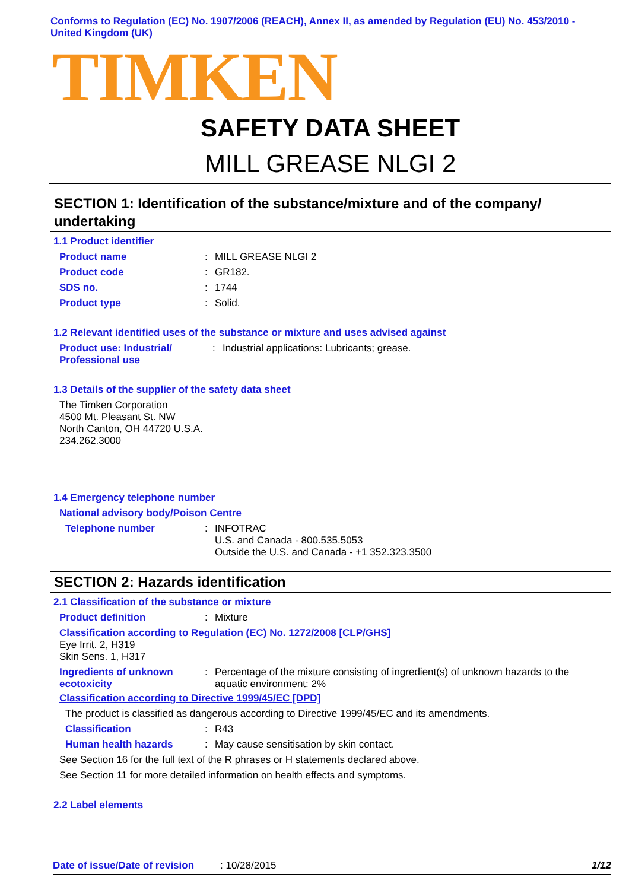Conforms to Regulation (EC) No. 1907/2006 (REACH), Annex II, as amended by Regulation (EU) No. 453/2010 - United Kingdom (UK)
TIMKEN
SAFETY DATA SHEET
MILL GREASE NLGI 2
SECTION 1: Identification of the substance/mixture and of the company/ undertaking
1.1 Product identifier
Product name: MILL GREASE NLGI 2
Product code: GR182.
SDS no.: 1744
Product type: Solid.
1.2 Relevant identified uses of the substance or mixture and uses advised against
Product use: Industrial/ Professional use: Industrial applications: Lubricants; grease.
1.3 Details of the supplier of the safety data sheet
The Timken Corporation
4500 Mt. Pleasant St. NW
North Canton, OH 44720 U.S.A.
234.262.3000
1.4 Emergency telephone number
National advisory body/Poison Centre
Telephone number: INFOTRAC
U.S. and Canada - 800.535.5053
Outside the U.S. and Canada - +1 352.323.3500
SECTION 2: Hazards identification
2.1 Classification of the substance or mixture
Product definition: Mixture
Classification according to Regulation (EC) No. 1272/2008 [CLP/GHS]
Eye Irrit. 2, H319
Skin Sens. 1, H317
Ingredients of unknown ecotoxicity: Percentage of the mixture consisting of ingredient(s) of unknown hazards to the aquatic environment: 2%
Classification according to Directive 1999/45/EC [DPD]
The product is classified as dangerous according to Directive 1999/45/EC and its amendments.
Classification: R43
Human health hazards: May cause sensitisation by skin contact.
See Section 16 for the full text of the R phrases or H statements declared above.
See Section 11 for more detailed information on health effects and symptoms.
2.2 Label elements
Date of issue/Date of revision: 10/28/2015 1/12